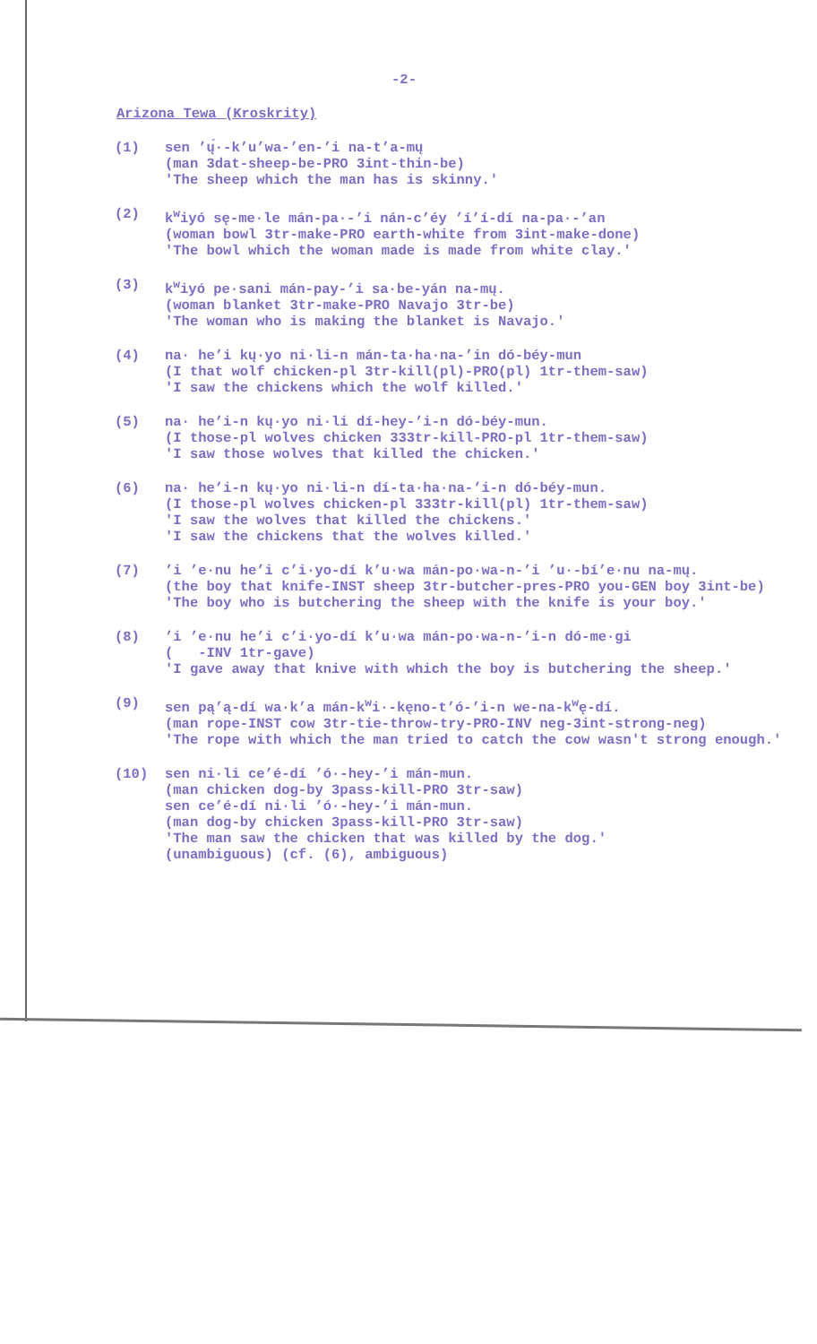-2-
Arizona Tewa (Kroskrity)
(1) sen ’ų́·-k’u’wa-’en-’i na-t’a-mų
(man 3dat-sheep-be-PRO 3int-thin-be)
'The sheep which the man has is skinny.'
(2) k<sup>w</sup>iyó sę-me·le mán-pa·-’i nán-c’éy ’í’í-dí na-pa·-’an
(woman bowl 3tr-make-PRO earth-white from 3int-make-done)
'The bowl which the woman made is made from white clay.'
(3) k<sup>w</sup>iyó pe·sani mán-pay-’i sa·be-yán na-mų.
(woman blanket 3tr-make-PRO Navajo 3tr-be)
'The woman who is making the blanket is Navajo.'
(4) na· he’i kų·yo ni·li-n mán-ta·ha·na-’in dó-béy-mun
(I that wolf chicken-pl 3tr-kill(pl)-PRO(pl) 1tr-them-saw)
'I saw the chickens which the wolf killed.'
(5) na· he’i-n kų·yo ni·li dí-hey-’i-n dó-béy-mun.
(I those-pl wolves chicken 333tr-kill-PRO-pl 1tr-them-saw)
'I saw those wolves that killed the chicken.'
(6) na· he’i-n kų·yo ni·li-n dí-ta·ha·na-’i-n dó-béy-mun.
(I those-pl wolves chicken-pl 333tr-kill(pl) 1tr-them-saw)
'I saw the wolves that killed the chickens.'
'I saw the chickens that the wolves killed.'
(7) ’i ’e·nu he’i c’i·yo-dí k’u·wa mán-po·wa-n-’i ’u·-bí’e·nu na-mų.
(the boy that knife-INST sheep 3tr-butcher-pres-PRO you-GEN boy 3int-be)
'The boy who is butchering the sheep with the knife is your boy.'
(8) ’i ’e·nu he’i c’i·yo-dí k’u·wa mán-po·wa-n-’i-n dó-me·gi
( -INV 1tr-gave)
'I gave away that knive with which the boy is butchering the sheep.'
(9) sen pą’ą-dí wa·k’a mán-k<sup>w</sup>i·-kęno-t’ó-’i-n we-na-k<sup>w</sup>ę-dí.
(man rope-INST cow 3tr-tie-throw-try-PRO-INV neg-3int-strong-neg)
'The rope with which the man tried to catch the cow wasn't strong enough.'
(10) sen ni·li ce’é-dí ’ó·-hey-’i mán-mun.
(man chicken dog-by 3pass-kill-PRO 3tr-saw)
sen ce’é-dí ni·li ’ó·-hey-’i mán-mun.
(man dog-by chicken 3pass-kill-PRO 3tr-saw)
'The man saw the chicken that was killed by the dog.'
(unambiguous) (cf. (6), ambiguous)